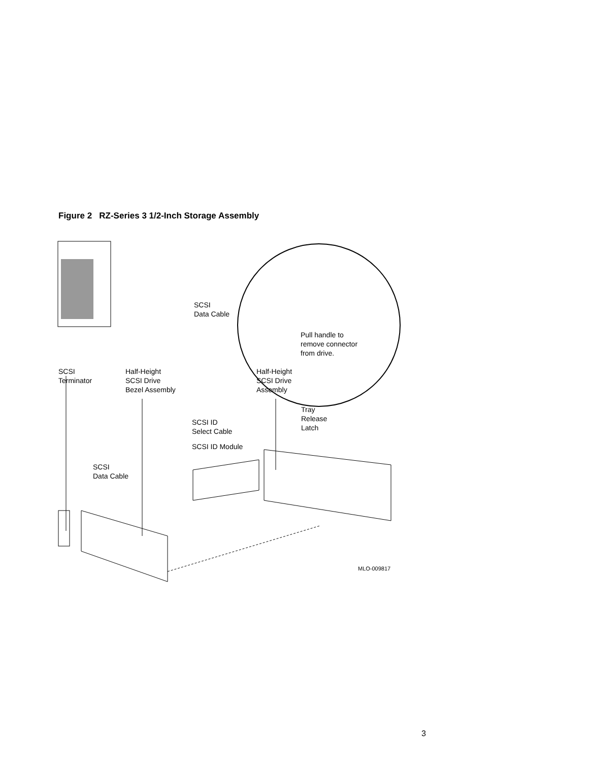Figure 2 RZ-Series 3 1/2-Inch Storage Assembly
SCSI
Data Cable
Pull handle to
remove connector
from drive.
SCSI
Terminator
Half-Height
SCSI Drive
Bezel Assembly
Half-Height
SCSI Drive
Assembly
Tray
Release
Latch
SCSI ID
Select Cable
SCSI ID Module
SCSI
Data Cable
MLO-009817
3